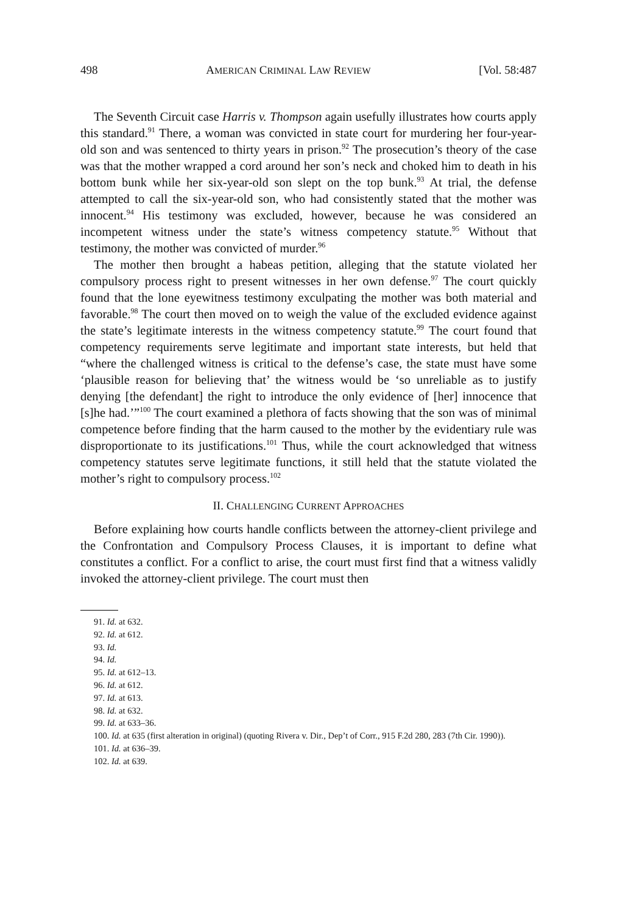498 AMERICAN CRIMINAL LAW REVIEW [Vol. 58:487
The Seventh Circuit case Harris v. Thompson again usefully illustrates how courts apply this standard.<sup>91</sup> There, a woman was convicted in state court for murdering her four-year-old son and was sentenced to thirty years in prison.<sup>92</sup> The prosecution’s theory of the case was that the mother wrapped a cord around her son’s neck and choked him to death in his bottom bunk while her six-year-old son slept on the top bunk.<sup>93</sup> At trial, the defense attempted to call the six-year-old son, who had consistently stated that the mother was innocent.<sup>94</sup> His testimony was excluded, however, because he was considered an incompetent witness under the state’s witness competency statute.<sup>95</sup> Without that testimony, the mother was convicted of murder.<sup>96</sup>
The mother then brought a habeas petition, alleging that the statute violated her compulsory process right to present witnesses in her own defense.<sup>97</sup> The court quickly found that the lone eyewitness testimony exculpating the mother was both material and favorable.<sup>98</sup> The court then moved on to weigh the value of the excluded evidence against the state’s legitimate interests in the witness competency statute.<sup>99</sup> The court found that competency requirements serve legitimate and important state interests, but held that “where the challenged witness is critical to the defense’s case, the state must have some ‘plausible reason for believing that’ the witness would be ‘so unreliable as to justify denying [the defendant] the right to introduce the only evidence of [her] innocence that [s]he had.’”<sup>100</sup> The court examined a plethora of facts showing that the son was of minimal competence before finding that the harm caused to the mother by the evidentiary rule was disproportionate to its justifications.<sup>101</sup> Thus, while the court acknowledged that witness competency statutes serve legitimate functions, it still held that the statute violated the mother’s right to compulsory process.<sup>102</sup>
II. CHALLENGING CURRENT APPROACHES
Before explaining how courts handle conflicts between the attorney-client privilege and the Confrontation and Compulsory Process Clauses, it is important to define what constitutes a conflict. For a conflict to arise, the court must first find that a witness validly invoked the attorney-client privilege. The court must then
91. Id. at 632.
92. Id. at 612.
93. Id.
94. Id.
95. Id. at 612–13.
96. Id. at 612.
97. Id. at 613.
98. Id. at 632.
99. Id. at 633–36.
100. Id. at 635 (first alteration in original) (quoting Rivera v. Dir., Dep’t of Corr., 915 F.2d 280, 283 (7th Cir. 1990)).
101. Id. at 636–39.
102. Id. at 639.